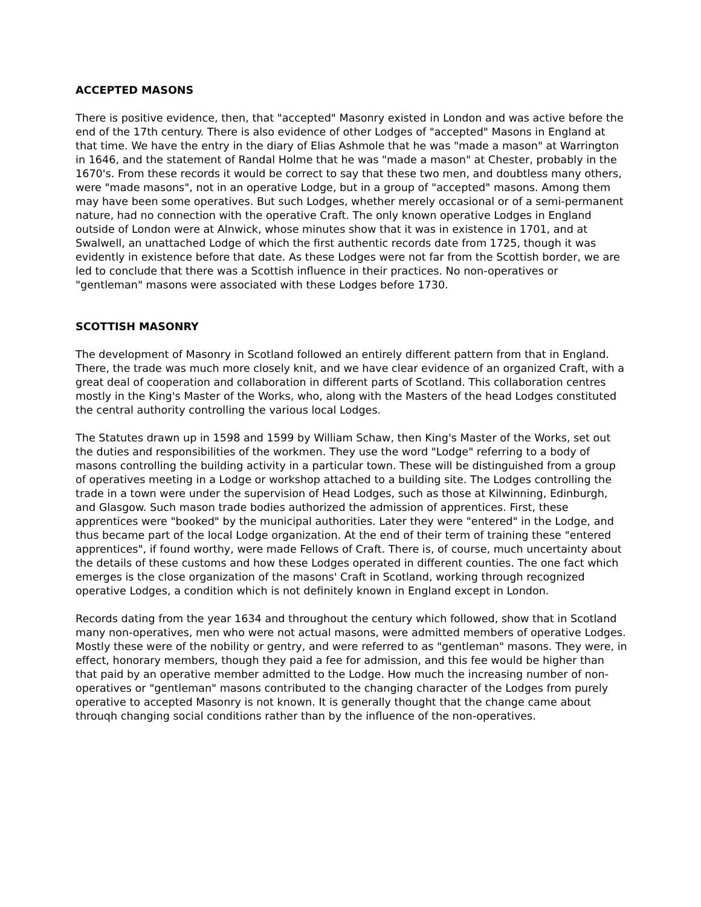ACCEPTED MASONS
There is positive evidence, then, that "accepted" Masonry existed in London and was active before the end of the 17th century. There is also evidence of other Lodges of "accepted" Masons in England at that time. We have the entry in the diary of Elias Ashmole that he was "made a mason" at Warrington in 1646, and the statement of Randal Holme that he was "made a mason" at Chester, probably in the 1670's. From these records it would be correct to say that these two men, and doubtless many others, were "made masons", not in an operative Lodge, but in a group of "accepted" masons. Among them may have been some operatives. But such Lodges, whether merely occasional or of a semi-permanent nature, had no connection with the operative Craft. The only known operative Lodges in England outside of London were at Alnwick, whose minutes show that it was in existence in 1701, and at Swalwell, an unattached Lodge of which the first authentic records date from 1725, though it was evidently in existence before that date. As these Lodges were not far from the Scottish border, we are led to conclude that there was a Scottish influence in their practices. No non-operatives or "gentleman" masons were associated with these Lodges before 1730.
SCOTTISH MASONRY
The development of Masonry in Scotland followed an entirely different pattern from that in England. There, the trade was much more closely knit, and we have clear evidence of an organized Craft, with a great deal of cooperation and collaboration in different parts of Scotland. This collaboration centres mostly in the King's Master of the Works, who, along with the Masters of the head Lodges constituted the central authority controlling the various local Lodges.
The Statutes drawn up in 1598 and 1599 by William Schaw, then King's Master of the Works, set out the duties and responsibilities of the workmen. They use the word "Lodge" referring to a body of masons controlling the building activity in a particular town. These will be distinguished from a group of operatives meeting in a Lodge or workshop attached to a building site. The Lodges controlling the trade in a town were under the supervision of Head Lodges, such as those at Kilwinning, Edinburgh, and Glasgow. Such mason trade bodies authorized the admission of apprentices. First, these apprentices were "booked" by the municipal authorities. Later they were "entered" in the Lodge, and thus became part of the local Lodge organization. At the end of their term of training these "entered apprentices", if found worthy, were made Fellows of Craft. There is, of course, much uncertainty about the details of these customs and how these Lodges operated in different counties. The one fact which emerges is the close organization of the masons' Craft in Scotland, working through recognized operative Lodges, a condition which is not definitely known in England except in London.
Records dating from the year 1634 and throughout the century which followed, show that in Scotland many non-operatives, men who were not actual masons, were admitted members of operative Lodges. Mostly these were of the nobility or gentry, and were referred to as "gentleman" masons. They were, in effect, honorary members, though they paid a fee for admission, and this fee would be higher than that paid by an operative member admitted to the Lodge. How much the increasing number of non-operatives or "gentleman" masons contributed to the changing character of the Lodges from purely operative to accepted Masonry is not known. It is generally thought that the change came about throuqh changing social conditions rather than by the influence of the non-operatives.